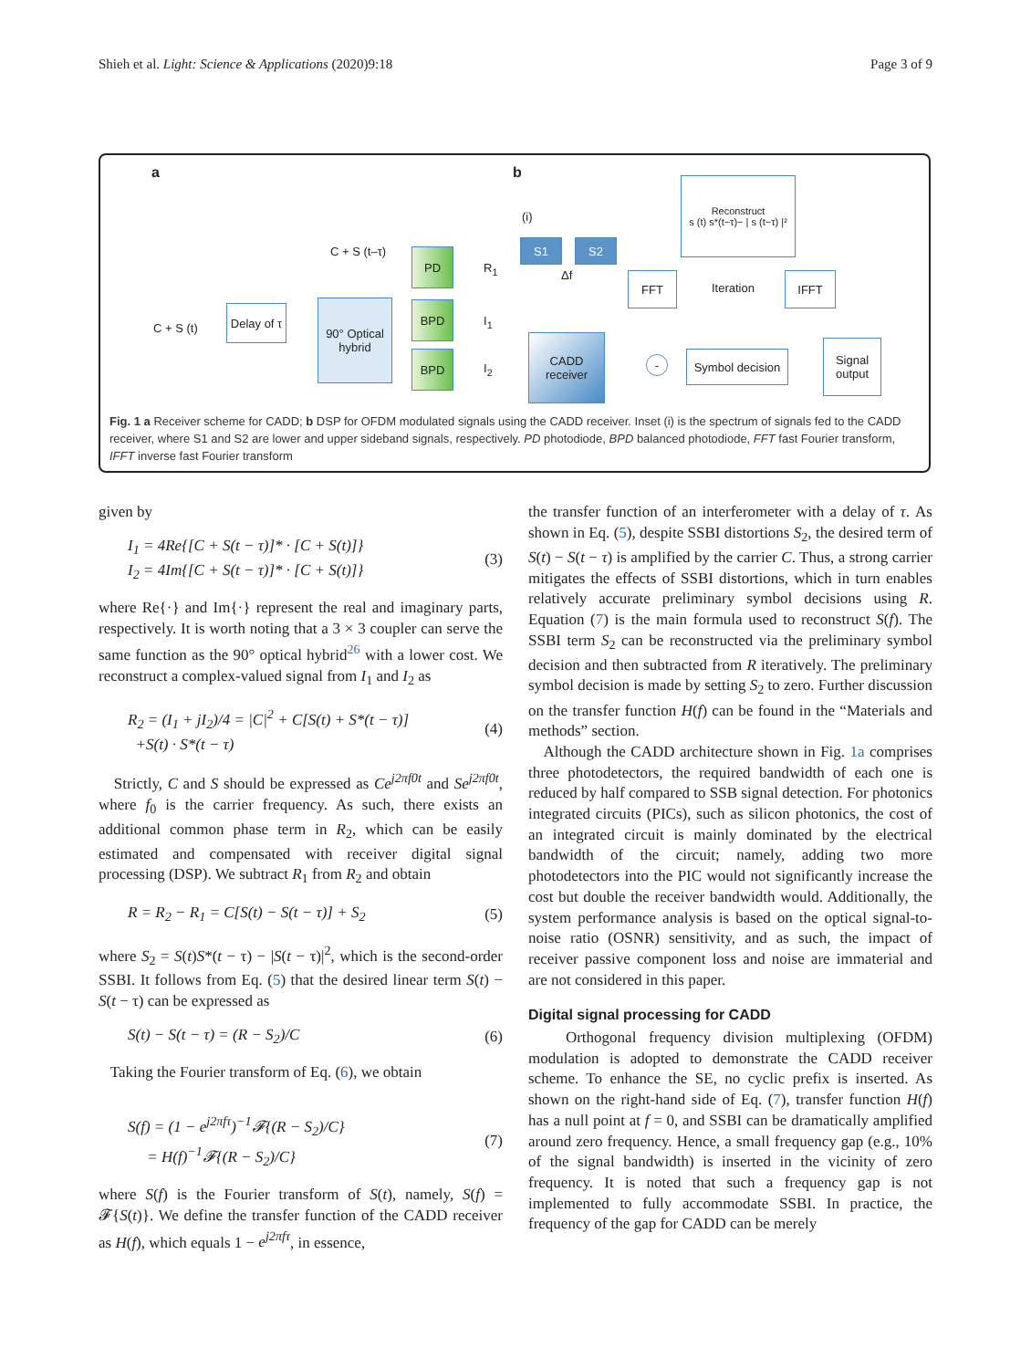Shieh et al. Light: Science & Applications (2020)9:18 Page 3 of 9
a b
C + S (t)
Delay of τ
C + S (t–τ)
90° Optical hybrid
PD
BPD
BPD
R<sub>1</sub>
I<sub>1</sub>
I<sub>2</sub>
(i)
S1 S2
Δf
CADD receiver
FFT
Reconstruct
s (t) s*(t−τ)− | s (t−τ) |²
Iteration
IFFT
-
Symbol decision
Signal output
Fig. 1 a Receiver scheme for CADD; b DSP for OFDM modulated signals using the CADD receiver. Inset (i) is the spectrum of signals fed to the CADD receiver, where S1 and S2 are lower and upper sideband signals, respectively. PD photodiode, BPD balanced photodiode, FFT fast Fourier transform, IFFT inverse fast Fourier transform
given by
I<sub>1</sub> = 4Re{[C + S(t − τ)]* · [C + S(t)]}
I<sub>2</sub> = 4Im{[C + S(t − τ)]* · [C + S(t)]} (3)
where Re{·} and Im{·} represent the real and imaginary parts, respectively. It is worth noting that a 3 × 3 coupler can serve the same function as the 90° optical hybrid<sup>26</sup> with a lower cost. We reconstruct a complex-valued signal from I<sub>1</sub> and I<sub>2</sub> as
R<sub>2</sub> = (I<sub>1</sub> + jI<sub>2</sub>)/4 = |C|<sup>2</sup> + C[S(t) + S*(t − τ)]
+S(t) · S*(t − τ) (4)
Strictly, C and S should be expressed as Ce<sup>j2πf0t</sup> and Se<sup>j2πf0t</sup>, where f<sub>0</sub> is the carrier frequency. As such, there exists an additional common phase term in R<sub>2</sub>, which can be easily estimated and compensated with receiver digital signal processing (DSP). We subtract R<sub>1</sub> from R<sub>2</sub> and obtain
R = R<sub>2</sub> − R<sub>1</sub> = C[S(t) − S(t − τ)] + S<sub>2</sub> (5)
where S<sub>2</sub> = S(t)S*(t − τ) − |S(t − τ)|<sup>2</sup>, which is the second-order SSBI. It follows from Eq. (5) that the desired linear term S(t) − S(t − τ) can be expressed as
S(t) − S(t − τ) = (R − S<sub>2</sub>)/C (6)
Taking the Fourier transform of Eq. (6), we obtain
S(f) = (1 − e<sup>j2πfτ</sup>)<sup>−1</sup>𝓕{(R − S<sub>2</sub>)/C}
= H(f)<sup>−1</sup>𝓕{(R − S<sub>2</sub>)/C} (7)
where S(f) is the Fourier transform of S(t), namely, S(f) = 𝓕{S(t)}. We define the transfer function of the CADD receiver as H(f), which equals 1 − e<sup>j2πfτ</sup>, in essence,
the transfer function of an interferometer with a delay of τ. As shown in Eq. (5), despite SSBI distortions S<sub>2</sub>, the desired term of S(t) − S(t − τ) is amplified by the carrier C. Thus, a strong carrier mitigates the effects of SSBI distortions, which in turn enables relatively accurate preliminary symbol decisions using R. Equation (7) is the main formula used to reconstruct S(f). The SSBI term S<sub>2</sub> can be reconstructed via the preliminary symbol decision and then subtracted from R iteratively. The preliminary symbol decision is made by setting S<sub>2</sub> to zero. Further discussion on the transfer function H(f) can be found in the “Materials and methods” section.
Although the CADD architecture shown in Fig. 1a comprises three photodetectors, the required bandwidth of each one is reduced by half compared to SSB signal detection. For photonics integrated circuits (PICs), such as silicon photonics, the cost of an integrated circuit is mainly dominated by the electrical bandwidth of the circuit; namely, adding two more photodetectors into the PIC would not significantly increase the cost but double the receiver bandwidth would. Additionally, the system performance analysis is based on the optical signal-to-noise ratio (OSNR) sensitivity, and as such, the impact of receiver passive component loss and noise are immaterial and are not considered in this paper.
Digital signal processing for CADD
Orthogonal frequency division multiplexing (OFDM) modulation is adopted to demonstrate the CADD receiver scheme. To enhance the SE, no cyclic prefix is inserted. As shown on the right-hand side of Eq. (7), transfer function H(f) has a null point at f = 0, and SSBI can be dramatically amplified around zero frequency. Hence, a small frequency gap (e.g., 10% of the signal bandwidth) is inserted in the vicinity of zero frequency. It is noted that such a frequency gap is not implemented to fully accommodate SSBI. In practice, the frequency of the gap for CADD can be merely